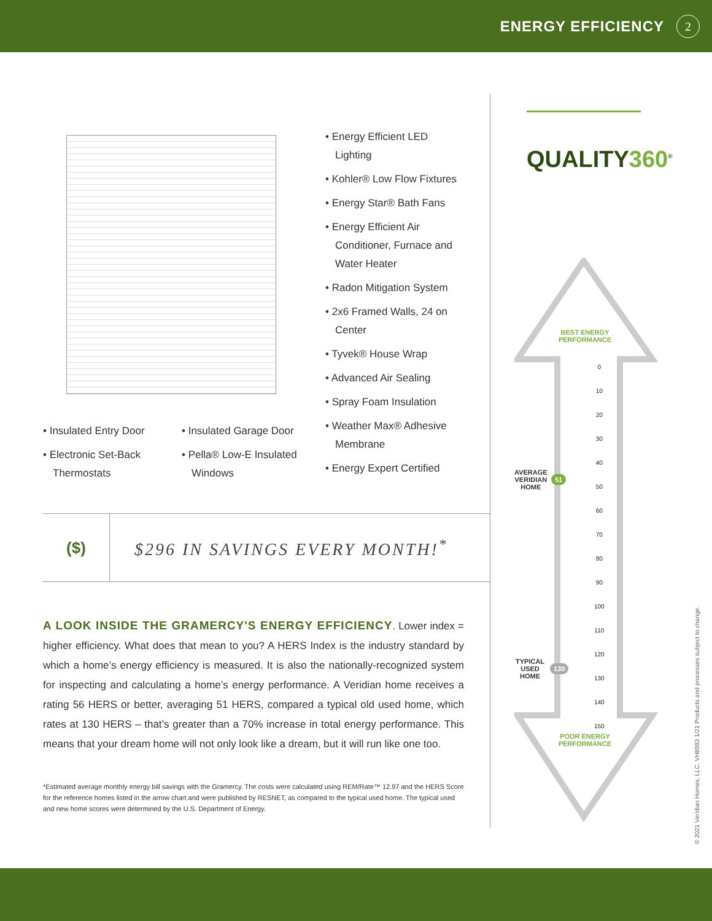ENERGY EFFICIENCY
2
• Insulated Entry Door
• Electronic Set-Back Thermostats
• Insulated Garage Door
• Pella® Low-E Insulated Windows
• Energy Efficient LED Lighting
• Kohler® Low Flow Fixtures
• Energy Star® Bath Fans
• Energy Efficient Air Conditioner, Furnace and Water Heater
• Radon Mitigation System
• 2x6 Framed Walls, 24 on Center
• Tyvek® House Wrap
• Advanced Air Sealing
• Spray Foam Insulation
• Weather Max® Adhesive Membrane
• Energy Expert Certified
($)
$296 IN SAVINGS EVERY MONTH!<sup>*</sup>
A LOOK INSIDE THE GRAMERCY'S ENERGY EFFICIENCY. Lower index = higher efficiency. What does that mean to you? A HERS Index is the industry standard by which a home’s energy efficiency is measured. It is also the nationally-recognized system for inspecting and calculating a home’s energy performance. A Veridian home receives a rating 56 HERS or better, averaging 51 HERS, compared a typical old used home, which rates at 130 HERS – that’s greater than a 70% increase in total energy performance. This means that your dream home will not only look like a dream, but it will run like one too.
*Estimated average monthly energy bill savings with the Gramercy. The costs were calculated using REM/Rate™ 12.97 and the HERS Score for the reference homes listed in the arrow chart and were published by RESNET, as compared to the typical used home. The typical used and new home scores were determined by the U.S. Department of Energy.
QUALITY360<sup>®</sup>
BEST ENERGY PERFORMANCE
0
10
20
30
40
50
60
70
80
90
100
110
120
130
140
150
AVERAGE
VERIDIAN
HOME
51
TYPICAL
USED
HOME
130
POOR ENERGY PERFORMANCE
© 2021 Veridian Homes, LLC. VH8993 1/21 Products and processes subject to change.